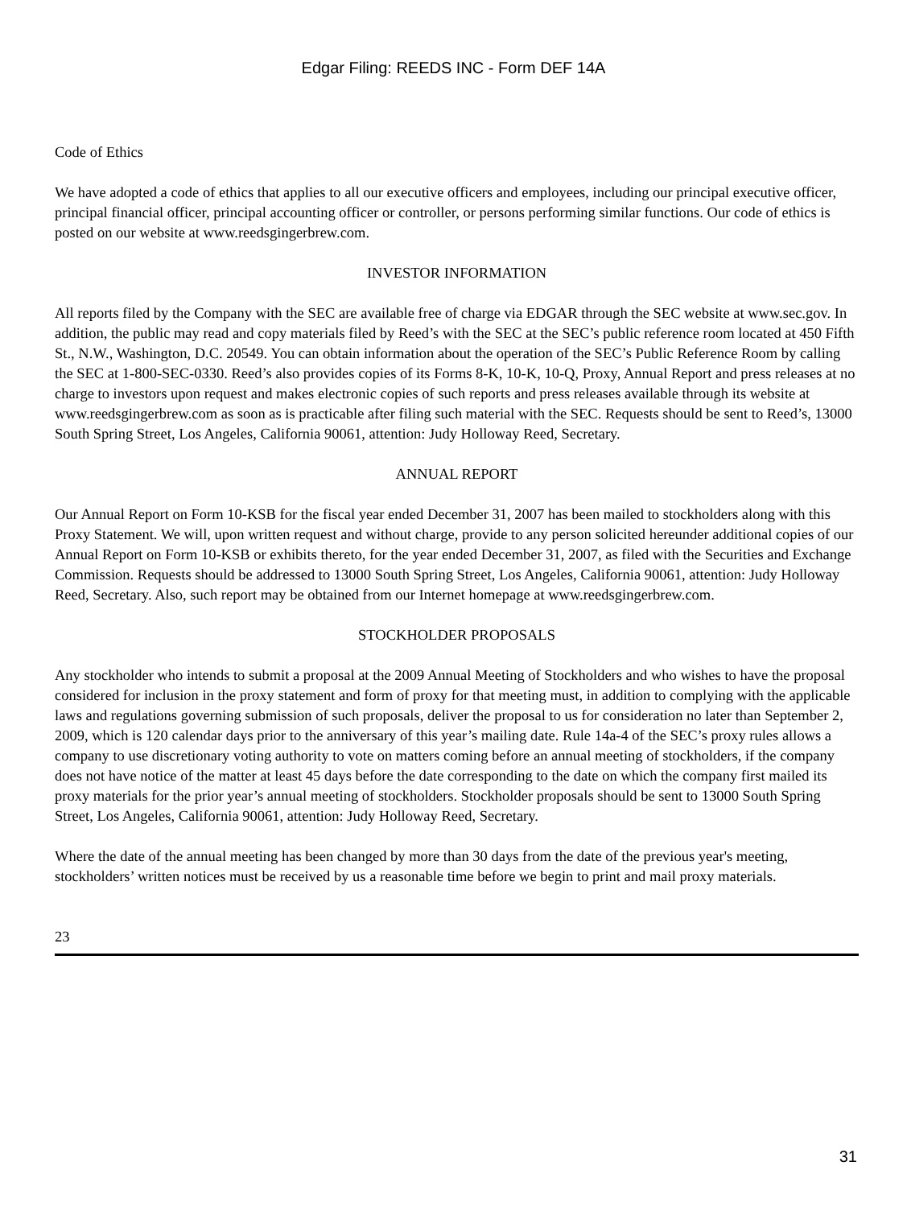Edgar Filing: REEDS INC - Form DEF 14A
Code of Ethics
We have adopted a code of ethics that applies to all our executive officers and employees, including our principal executive officer, principal financial officer, principal accounting officer or controller, or persons performing similar functions. Our code of ethics is posted on our website at www.reedsgingerbrew.com.
INVESTOR INFORMATION
All reports filed by the Company with the SEC are available free of charge via EDGAR through the SEC website at www.sec.gov. In addition, the public may read and copy materials filed by Reed’s with the SEC at the SEC’s public reference room located at 450 Fifth St., N.W., Washington, D.C. 20549. You can obtain information about the operation of the SEC’s Public Reference Room by calling the SEC at 1-800-SEC-0330. Reed’s also provides copies of its Forms 8-K, 10-K, 10-Q, Proxy, Annual Report and press releases at no charge to investors upon request and makes electronic copies of such reports and press releases available through its website at www.reedsgingerbrew.com as soon as is practicable after filing such material with the SEC. Requests should be sent to Reed’s, 13000 South Spring Street, Los Angeles, California 90061, attention: Judy Holloway Reed, Secretary.
ANNUAL REPORT
Our Annual Report on Form 10-KSB for the fiscal year ended December 31, 2007 has been mailed to stockholders along with this Proxy Statement. We will, upon written request and without charge, provide to any person solicited hereunder additional copies of our Annual Report on Form 10-KSB or exhibits thereto, for the year ended December 31, 2007, as filed with the Securities and Exchange Commission. Requests should be addressed to 13000 South Spring Street, Los Angeles, California 90061, attention: Judy Holloway Reed, Secretary. Also, such report may be obtained from our Internet homepage at www.reedsgingerbrew.com.
STOCKHOLDER PROPOSALS
Any stockholder who intends to submit a proposal at the 2009 Annual Meeting of Stockholders and who wishes to have the proposal considered for inclusion in the proxy statement and form of proxy for that meeting must, in addition to complying with the applicable laws and regulations governing submission of such proposals, deliver the proposal to us for consideration no later than September 2, 2009, which is 120 calendar days prior to the anniversary of this year’s mailing date. Rule 14a-4 of the SEC’s proxy rules allows a company to use discretionary voting authority to vote on matters coming before an annual meeting of stockholders, if the company does not have notice of the matter at least 45 days before the date corresponding to the date on which the company first mailed its proxy materials for the prior year’s annual meeting of stockholders. Stockholder proposals should be sent to 13000 South Spring Street, Los Angeles, California 90061, attention: Judy Holloway Reed, Secretary.
Where the date of the annual meeting has been changed by more than 30 days from the date of the previous year's meeting, stockholders’ written notices must be received by us a reasonable time before we begin to print and mail proxy materials.
23
31